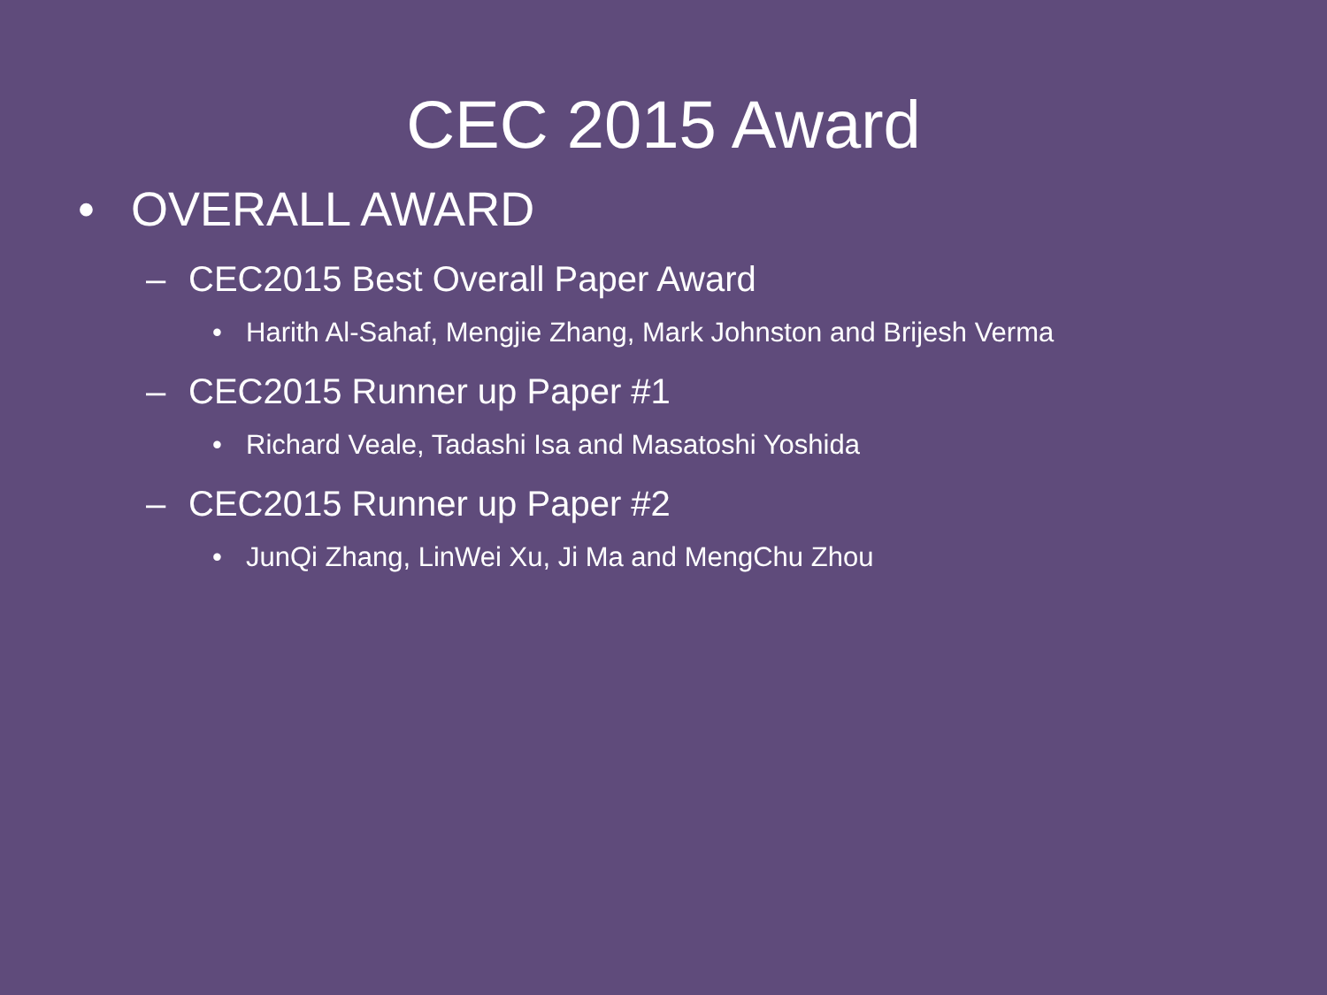CEC 2015 Award
• OVERALL AWARD
– CEC2015 Best Overall Paper Award
• Harith Al-Sahaf, Mengjie Zhang, Mark Johnston and Brijesh Verma
– CEC2015 Runner up Paper #1
• Richard Veale, Tadashi Isa and Masatoshi Yoshida
– CEC2015 Runner up Paper #2
• JunQi Zhang, LinWei Xu, Ji Ma and MengChu Zhou